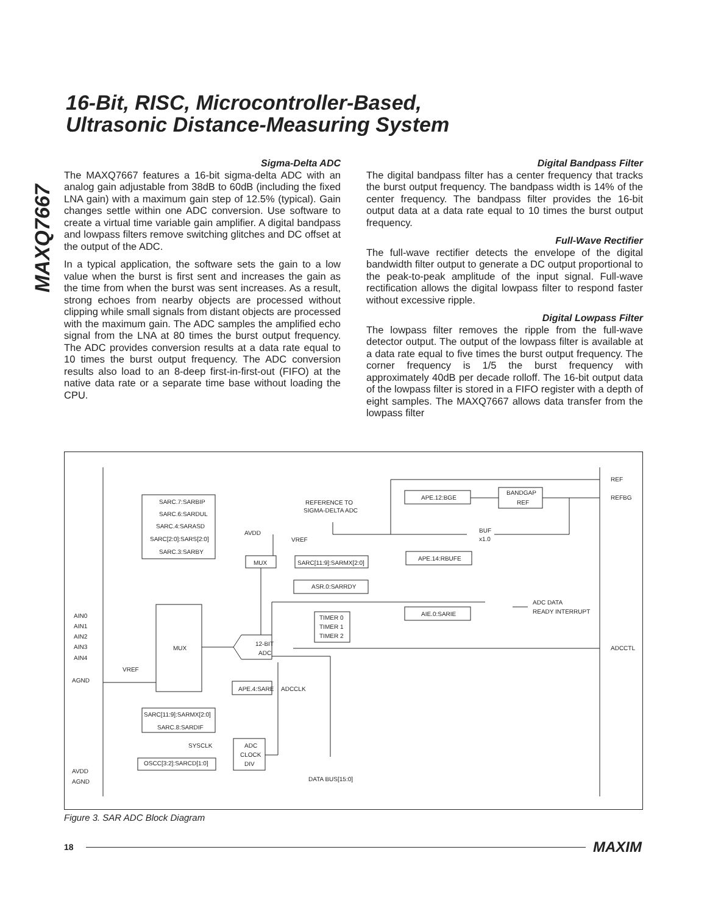MAXQ7667
16-Bit, RISC, Microcontroller-Based,
Ultrasonic Distance-Measuring System
Sigma-Delta ADC
The MAXQ7667 features a 16-bit sigma-delta ADC with an analog gain adjustable from 38dB to 60dB (including the fixed LNA gain) with a maximum gain step of 12.5% (typical). Gain changes settle within one ADC conversion. Use software to create a virtual time variable gain amplifier. A digital bandpass and lowpass filters remove switching glitches and DC offset at the output of the ADC.
In a typical application, the software sets the gain to a low value when the burst is first sent and increases the gain as the time from when the burst was sent increases. As a result, strong echoes from nearby objects are processed without clipping while small signals from distant objects are processed with the maximum gain. The ADC samples the amplified echo signal from the LNA at 80 times the burst output frequency. The ADC provides conversion results at a data rate equal to 10 times the burst output frequency. The ADC conversion results also load to an 8-deep first-in-first-out (FIFO) at the native data rate or a separate time base without loading the CPU.
Digital Bandpass Filter
The digital bandpass filter has a center frequency that tracks the burst output frequency. The bandpass width is 14% of the center frequency. The bandpass filter provides the 16-bit output data at a data rate equal to 10 times the burst output frequency.
Full-Wave Rectifier
The full-wave rectifier detects the envelope of the digital bandwidth filter output to generate a DC output proportional to the peak-to-peak amplitude of the input signal. Full-wave rectification allows the digital lowpass filter to respond faster without excessive ripple.
Digital Lowpass Filter
The lowpass filter removes the ripple from the full-wave detector output. The output of the lowpass filter is available at a data rate equal to five times the burst output frequency. The corner frequency is 1/5 the burst frequency with approximately 40dB per decade rolloff. The 16-bit output data of the lowpass filter is stored in a FIFO register with a depth of eight samples. The MAXQ7667 allows data transfer from the lowpass filter
REF
REFBG
ADCCTL
SARC.7:SARBIP
SARC.6:SARDUL
SARC.4:SARASD
SARC[2:0]:SARS[2:0]
SARC.3:SARBY
REFERENCE TO
SIGMA-DELTA ADC
APE.12:BGE
BANDGAP
REF
BUF
x1.0
AVDD
VREF
MUX
SARC[11:9]:SARMX[2:0]
APE.14:RBUFE
ASR.0:SARRDY
AIE.0:SARIE
ADC DATA
READY INTERRUPT
TIMER 0
TIMER 1
TIMER 2
AIN0
AIN1
AIN2
AIN3
AIN4
VREF
AGND
MUX
12-BIT
ADC
APE.4:SARE
ADCCLK
SARC[11:9]:SARMX[2:0]
SARC.8:SARDIF
SYSCLK
ADC
CLOCK
DIV
OSCC[3:2]:SARCD[1:0]
AVDD
AGND
DATA BUS[15:0]
Figure 3. SAR ADC Block Diagram
18 MAXIM